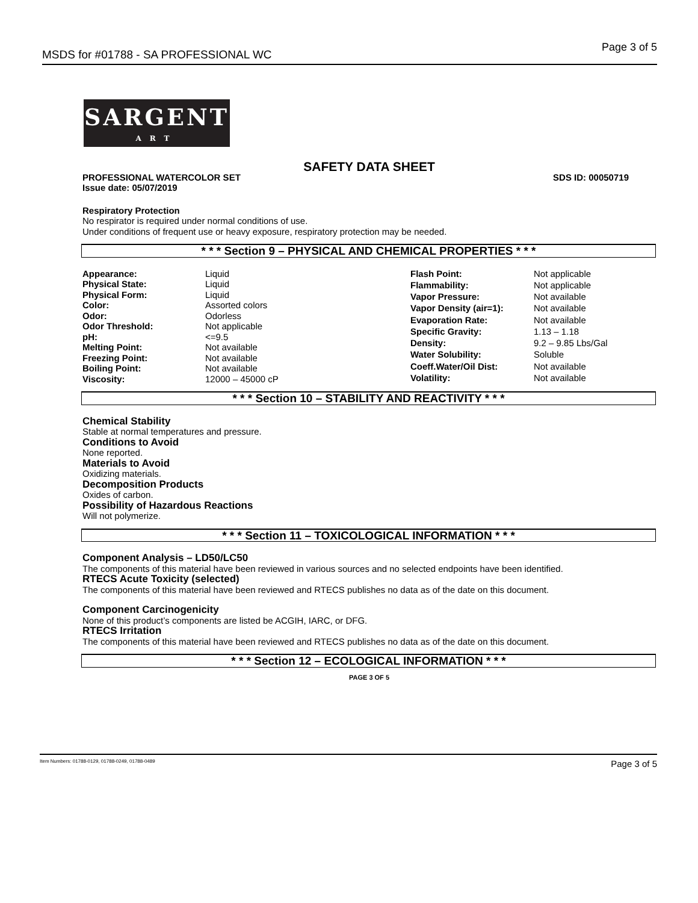MSDS for #01788 - SA PROFESSIONAL WC Page 3 of 5
SARGENT
ART
SAFETY DATA SHEET
PROFESSIONAL WATERCOLOR SET SDS ID: 00050719
Issue date: 05/07/2019
Respiratory Protection
No respirator is required under normal conditions of use.
Under conditions of frequent use or heavy exposure, respiratory protection may be needed.
* * * Section 9 – PHYSICAL AND CHEMICAL PROPERTIES * * *
| Appearance: | Liquid |
| Physical State: | Liquid |
| Physical Form: | Liquid |
| Color: | Assorted colors |
| Odor: | Odorless |
| Odor Threshold: | Not applicable |
| pH: | <=9.5 |
| Melting Point: | Not available |
| Freezing Point: | Not available |
| Boiling Point: | Not available |
| Viscosity: | 12000 – 45000 cP |
| Flash Point: | Not applicable |
| Flammability: | Not applicable |
| Vapor Pressure: | Not available |
| Vapor Density (air=1): | Not available |
| Evaporation Rate: | Not available |
| Specific Gravity: | 1.13 – 1.18 |
| Density: | 9.2 – 9.85 Lbs/Gal |
| Water Solubility: | Soluble |
| Coeff.Water/Oil Dist: | Not available |
| Volatility: | Not available |
* * * Section 10 – STABILITY AND REACTIVITY * * *
Chemical Stability
Stable at normal temperatures and pressure.
Conditions to Avoid
None reported.
Materials to Avoid
Oxidizing materials.
Decomposition Products
Oxides of carbon.
Possibility of Hazardous Reactions
Will not polymerize.
* * * Section 11 – TOXICOLOGICAL INFORMATION * * *
Component Analysis – LD50/LC50
The components of this material have been reviewed in various sources and no selected endpoints have been identified.
RTECS Acute Toxicity (selected)
The components of this material have been reviewed and RTECS publishes no data as of the date on this document.
Component Carcinogenicity
None of this product’s components are listed be ACGIH, IARC, or DFG.
RTECS Irritation
The components of this material have been reviewed and RTECS publishes no data as of the date on this document.
* * * Section 12 – ECOLOGICAL INFORMATION * * *
PAGE 3 OF 5
Item Numbers: 01788-0129, 01788-0249, 01788-0489 Page 3 of 5